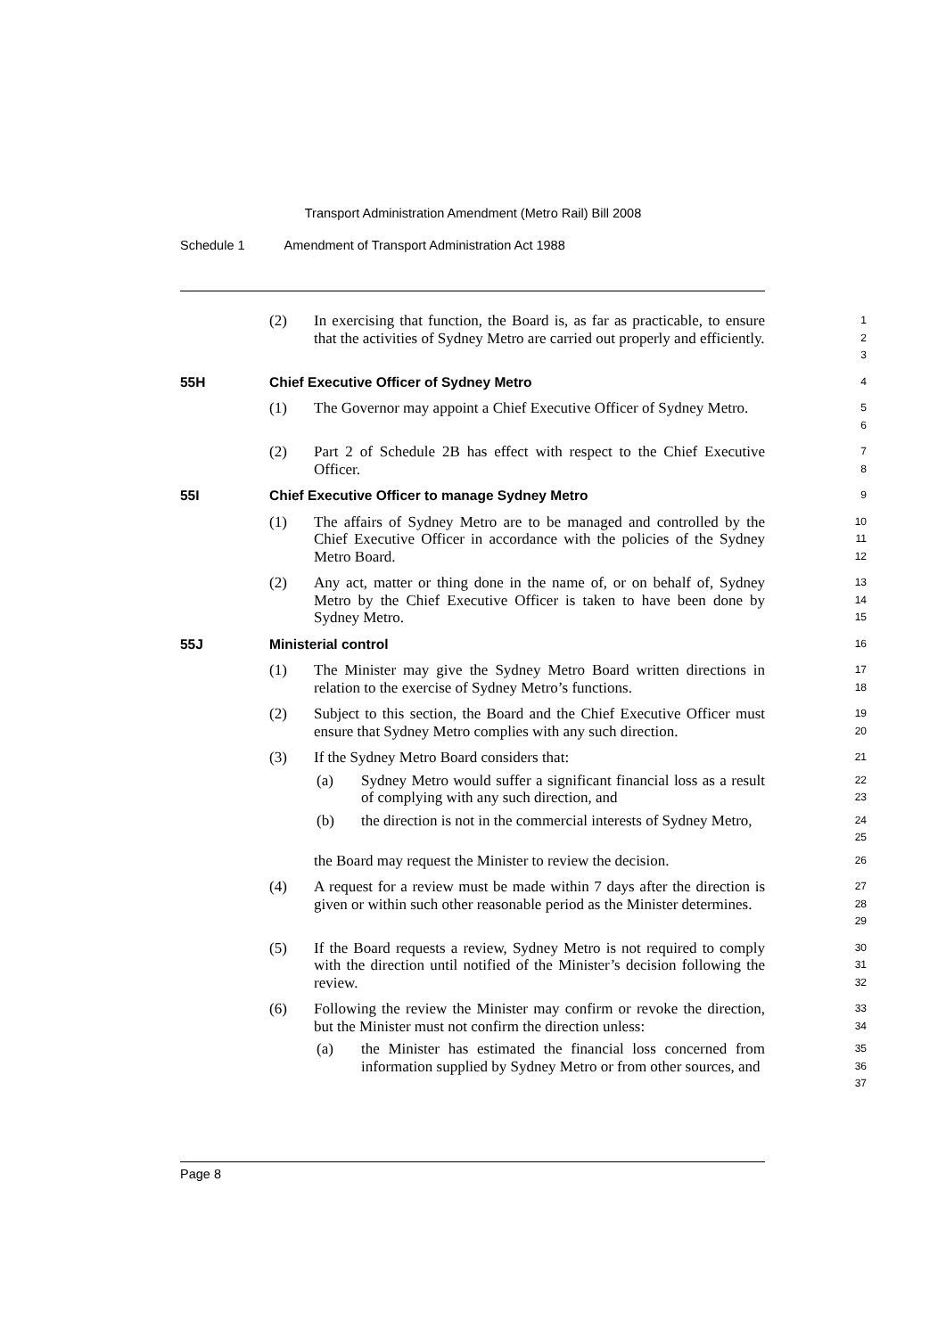Transport Administration Amendment (Metro Rail) Bill 2008
Schedule 1 Amendment of Transport Administration Act 1988
(2) In exercising that function, the Board is, as far as practicable, to ensure that the activities of Sydney Metro are carried out properly and efficiently.
1
2
3
55H Chief Executive Officer of Sydney Metro
4
(1) The Governor may appoint a Chief Executive Officer of Sydney Metro.
5
6
(2) Part 2 of Schedule 2B has effect with respect to the Chief Executive Officer.
7
8
55I Chief Executive Officer to manage Sydney Metro
9
(1) The affairs of Sydney Metro are to be managed and controlled by the Chief Executive Officer in accordance with the policies of the Sydney Metro Board.
10
11
12
(2) Any act, matter or thing done in the name of, or on behalf of, Sydney Metro by the Chief Executive Officer is taken to have been done by Sydney Metro.
13
14
15
55J Ministerial control
16
(1) The Minister may give the Sydney Metro Board written directions in relation to the exercise of Sydney Metro’s functions.
17
18
(2) Subject to this section, the Board and the Chief Executive Officer must ensure that Sydney Metro complies with any such direction.
19
20
(3) If the Sydney Metro Board considers that:
21
(a) Sydney Metro would suffer a significant financial loss as a result of complying with any such direction, and
22
23
(b) the direction is not in the commercial interests of Sydney Metro,
24
25
the Board may request the Minister to review the decision.
26
(4) A request for a review must be made within 7 days after the direction is given or within such other reasonable period as the Minister determines.
27
28
29
(5) If the Board requests a review, Sydney Metro is not required to comply with the direction until notified of the Minister’s decision following the review.
30
31
32
(6) Following the review the Minister may confirm or revoke the direction, but the Minister must not confirm the direction unless:
33
34
(a) the Minister has estimated the financial loss concerned from information supplied by Sydney Metro or from other sources, and
35
36
37
Page 8